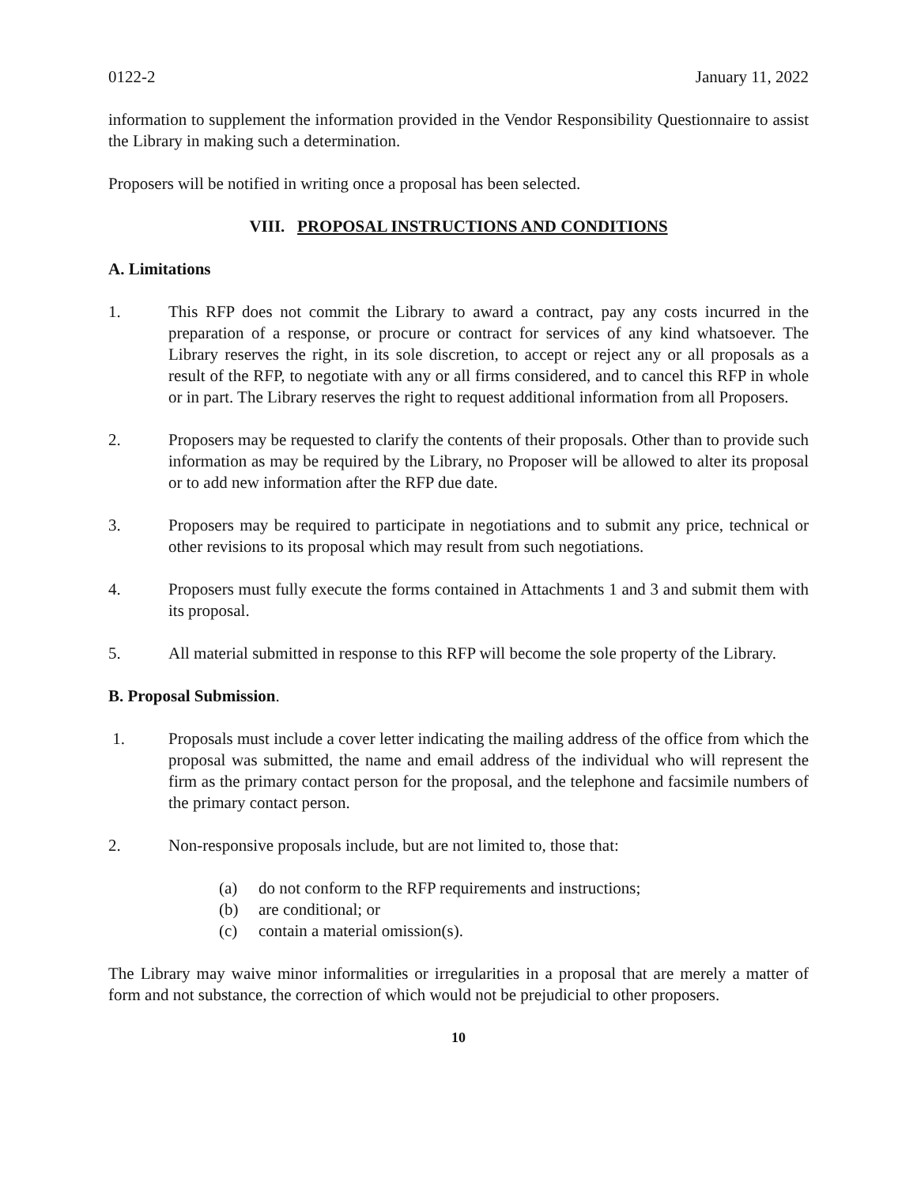0122-2 January 11, 2022
information to supplement the information provided in the Vendor Responsibility Questionnaire to assist the Library in making such a determination.
Proposers will be notified in writing once a proposal has been selected.
VIII. PROPOSAL INSTRUCTIONS AND CONDITIONS
A. Limitations
1. This RFP does not commit the Library to award a contract, pay any costs incurred in the preparation of a response, or procure or contract for services of any kind whatsoever. The Library reserves the right, in its sole discretion, to accept or reject any or all proposals as a result of the RFP, to negotiate with any or all firms considered, and to cancel this RFP in whole or in part. The Library reserves the right to request additional information from all Proposers.
2. Proposers may be requested to clarify the contents of their proposals. Other than to provide such information as may be required by the Library, no Proposer will be allowed to alter its proposal or to add new information after the RFP due date.
3. Proposers may be required to participate in negotiations and to submit any price, technical or other revisions to its proposal which may result from such negotiations.
4. Proposers must fully execute the forms contained in Attachments 1 and 3 and submit them with its proposal.
5. All material submitted in response to this RFP will become the sole property of the Library.
B. Proposal Submission.
1. Proposals must include a cover letter indicating the mailing address of the office from which the proposal was submitted, the name and email address of the individual who will represent the firm as the primary contact person for the proposal, and the telephone and facsimile numbers of the primary contact person.
2. Non-responsive proposals include, but are not limited to, those that:
(a) do not conform to the RFP requirements and instructions;
(b) are conditional; or
(c) contain a material omission(s).
The Library may waive minor informalities or irregularities in a proposal that are merely a matter of form and not substance, the correction of which would not be prejudicial to other proposers.
10